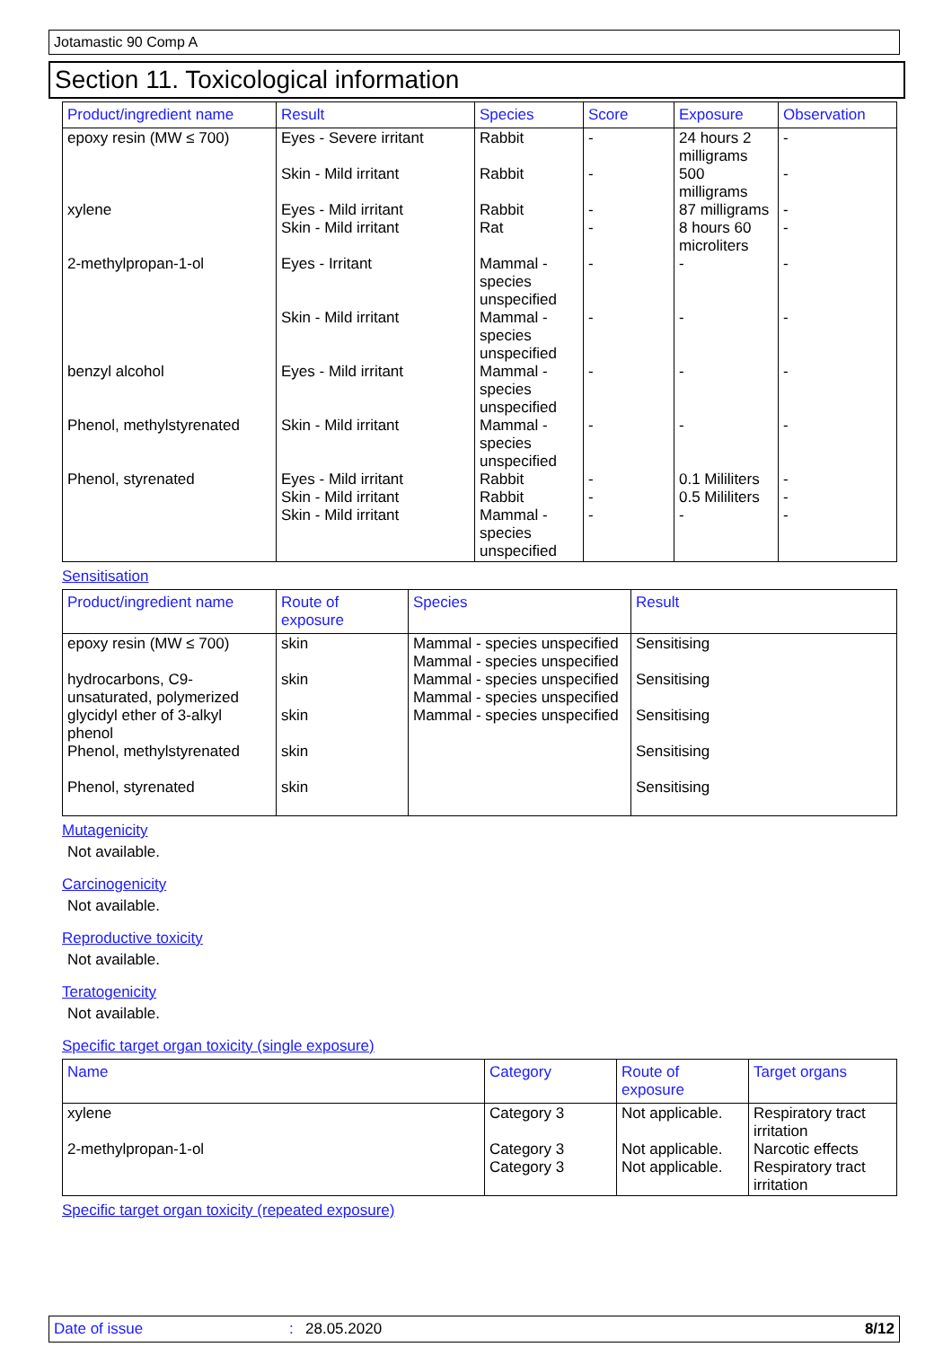Jotamastic 90 Comp A
Section 11. Toxicological information
| Product/ingredient name | Result | Species | Score | Exposure | Observation |
| --- | --- | --- | --- | --- | --- |
| epoxy resin (MW ≤ 700) xylene 2-methylpropan-1-ol benzyl alcohol Phenol, methylstyrenated Phenol, styrenated | Eyes - Severe irritant Skin - Mild irritant Eyes - Mild irritant Skin - Mild irritant Eyes - Irritant Skin - Mild irritant Eyes - Mild irritant Skin - Mild irritant Eyes - Mild irritant Skin - Mild irritant Skin - Mild irritant | Rabbit Rabbit Rabbit Rat Mammal - species unspecified Mammal - species unspecified Mammal - species unspecified Mammal - species unspecified Rabbit Rabbit Mammal - species unspecified | - - - - - - - - - - - | 24 hours 2 milligrams 500 milligrams 87 milligrams 8 hours 60 microliters - - - - 0.1 Mililiters 0.5 Mililiters - | - - - - - - - - - - - |
Sensitisation
| Product/ingredient name | Route of exposure | Species | Result |
| --- | --- | --- | --- |
| epoxy resin (MW ≤ 700) hydrocarbons, C9-unsaturated, polymerized glycidyl ether of 3-alkyl phenol Phenol, methylstyrenated Phenol, styrenated | skin skin skin skin skin | Mammal - species unspecified Mammal - species unspecified Mammal - species unspecified Mammal - species unspecified Mammal - species unspecified | Sensitising Sensitising Sensitising Sensitising Sensitising |
Mutagenicity
Not available.
Carcinogenicity
Not available.
Reproductive toxicity
Not available.
Teratogenicity
Not available.
Specific target organ toxicity (single exposure)
| Name | Category | Route of exposure | Target organs |
| --- | --- | --- | --- |
| xylene 2-methylpropan-1-ol | Category 3 Category 3 Category 3 | Not applicable. Not applicable. Not applicable. | Respiratory tract irritation Narcotic effects Respiratory tract irritation |
Specific target organ toxicity (repeated exposure)
Date of issue: 28.05.2020 8/12